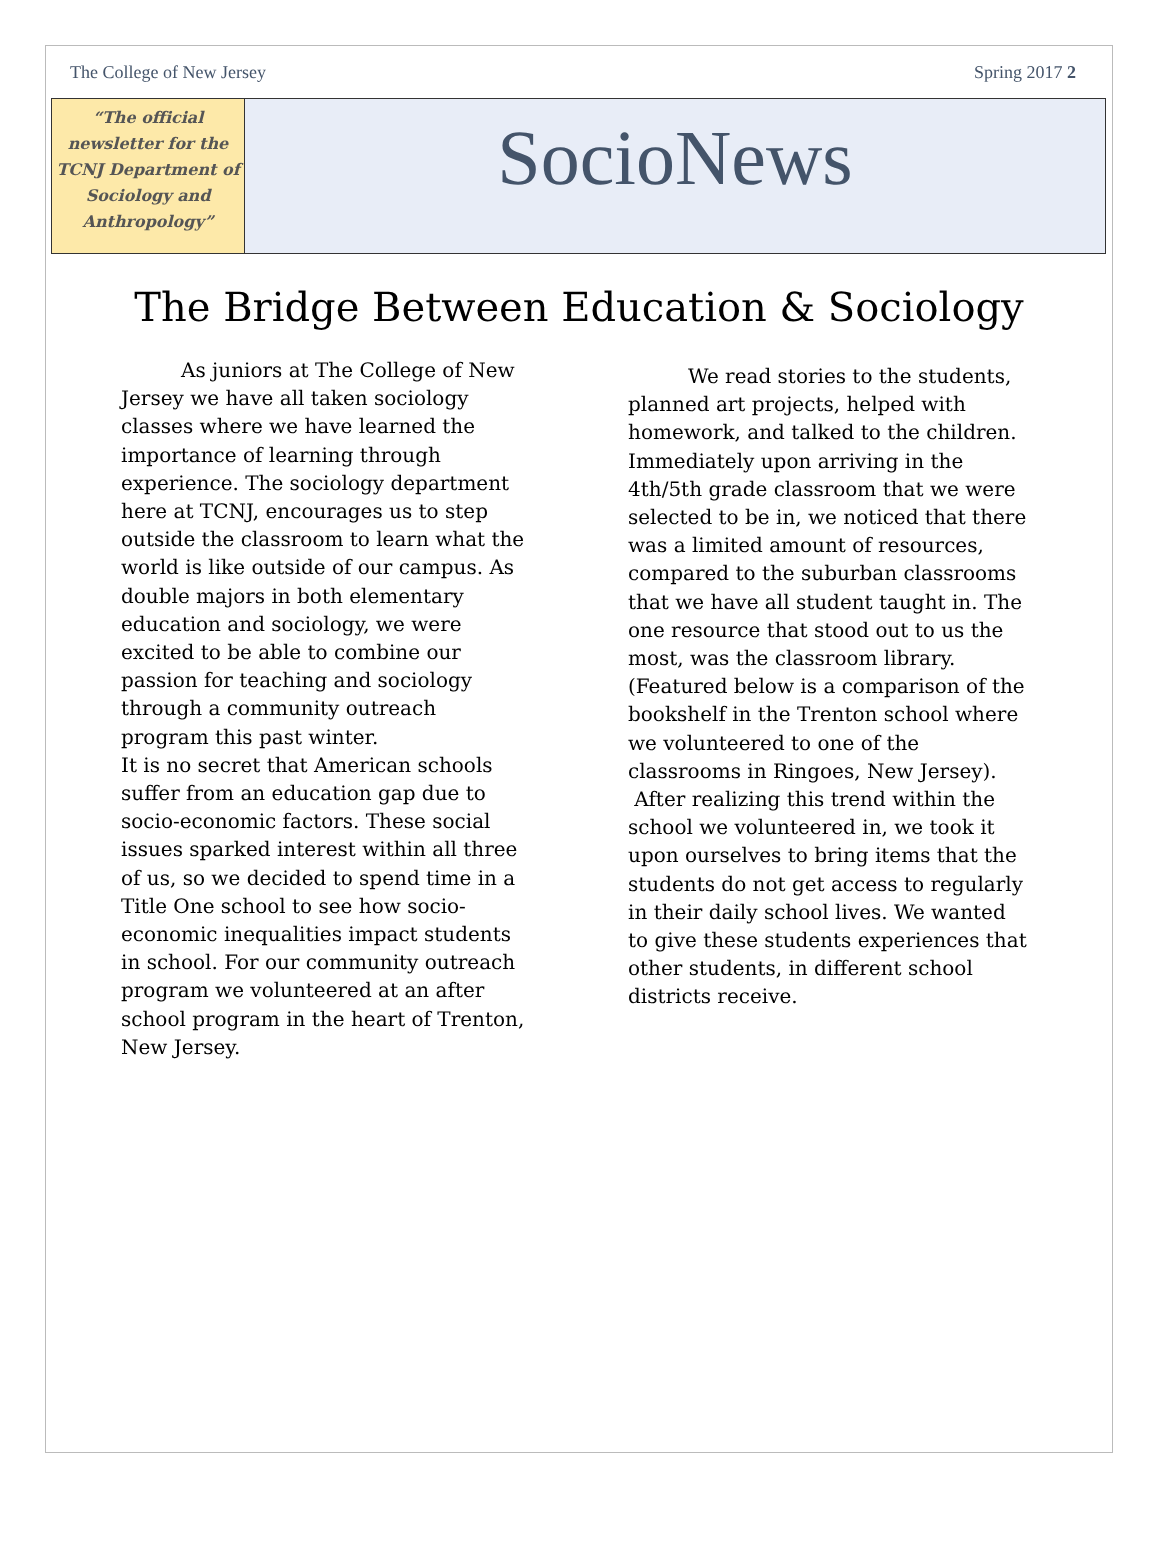The College of New Jersey Spring 2017 2
“The official newsletter for the TCNJ Department of Sociology and Anthropology”
SocioNews
The Bridge Between Education & Sociology
   As juniors at The College of New Jersey we have all taken sociology classes where we have learned the importance of learning through experience. The sociology department here at TCNJ, encourages us to step outside the classroom to learn what the world is like outside of our campus. As double majors in both elementary education and sociology, we were excited to be able to combine our passion for teaching and sociology through a community outreach program this past winter.
It is no secret that American schools suffer from an education gap due to socio-economic factors. These social issues sparked interest within all three of us, so we decided to spend time in a Title One school to see how socio-economic inequalities impact students in school. For our community outreach program we volunteered at an after school program in the heart of Trenton, New Jersey.
   We read stories to the students, planned art projects, helped with homework, and talked to the children. Immediately upon arriving in the 4th/5th grade classroom that we were selected to be in, we noticed that there was a limited amount of resources, compared to the suburban classrooms that we have all student taught in. The one resource that stood out to us the most, was the classroom library. (Featured below is a comparison of the bookshelf in the Trenton school where we volunteered to one of the classrooms in Ringoes, New Jersey).
After realizing this trend within the school we volunteered in, we took it upon ourselves to bring items that the students do not get access to regularly in their daily school lives. We wanted to give these students experiences that other students, in different school districts receive.